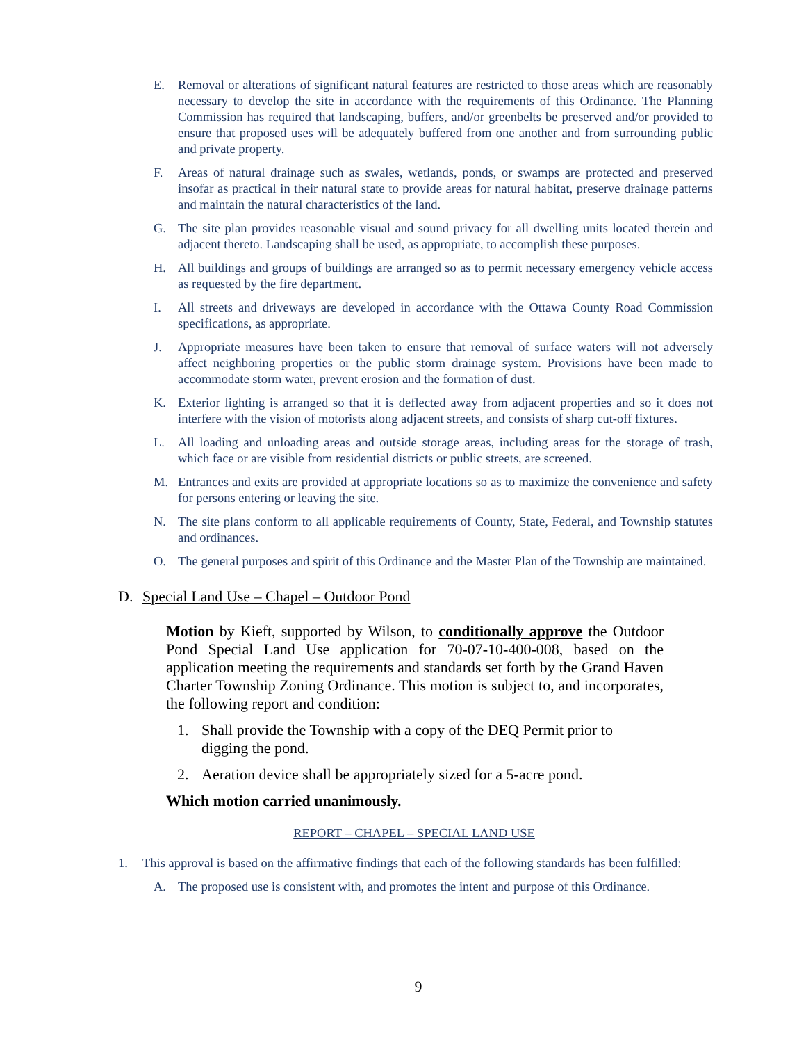E. Removal or alterations of significant natural features are restricted to those areas which are reasonably necessary to develop the site in accordance with the requirements of this Ordinance. The Planning Commission has required that landscaping, buffers, and/or greenbelts be preserved and/or provided to ensure that proposed uses will be adequately buffered from one another and from surrounding public and private property.
F. Areas of natural drainage such as swales, wetlands, ponds, or swamps are protected and preserved insofar as practical in their natural state to provide areas for natural habitat, preserve drainage patterns and maintain the natural characteristics of the land.
G. The site plan provides reasonable visual and sound privacy for all dwelling units located therein and adjacent thereto. Landscaping shall be used, as appropriate, to accomplish these purposes.
H. All buildings and groups of buildings are arranged so as to permit necessary emergency vehicle access as requested by the fire department.
I. All streets and driveways are developed in accordance with the Ottawa County Road Commission specifications, as appropriate.
J. Appropriate measures have been taken to ensure that removal of surface waters will not adversely affect neighboring properties or the public storm drainage system. Provisions have been made to accommodate storm water, prevent erosion and the formation of dust.
K. Exterior lighting is arranged so that it is deflected away from adjacent properties and so it does not interfere with the vision of motorists along adjacent streets, and consists of sharp cut-off fixtures.
L. All loading and unloading areas and outside storage areas, including areas for the storage of trash, which face or are visible from residential districts or public streets, are screened.
M. Entrances and exits are provided at appropriate locations so as to maximize the convenience and safety for persons entering or leaving the site.
N. The site plans conform to all applicable requirements of County, State, Federal, and Township statutes and ordinances.
O. The general purposes and spirit of this Ordinance and the Master Plan of the Township are maintained.
D. Special Land Use – Chapel – Outdoor Pond
Motion by Kieft, supported by Wilson, to conditionally approve the Outdoor Pond Special Land Use application for 70-07-10-400-008, based on the application meeting the requirements and standards set forth by the Grand Haven Charter Township Zoning Ordinance. This motion is subject to, and incorporates, the following report and condition:
1. Shall provide the Township with a copy of the DEQ Permit prior to digging the pond.
2. Aeration device shall be appropriately sized for a 5-acre pond.
Which motion carried unanimously.
REPORT – CHAPEL – SPECIAL LAND USE
1. This approval is based on the affirmative findings that each of the following standards has been fulfilled:
A. The proposed use is consistent with, and promotes the intent and purpose of this Ordinance.
9